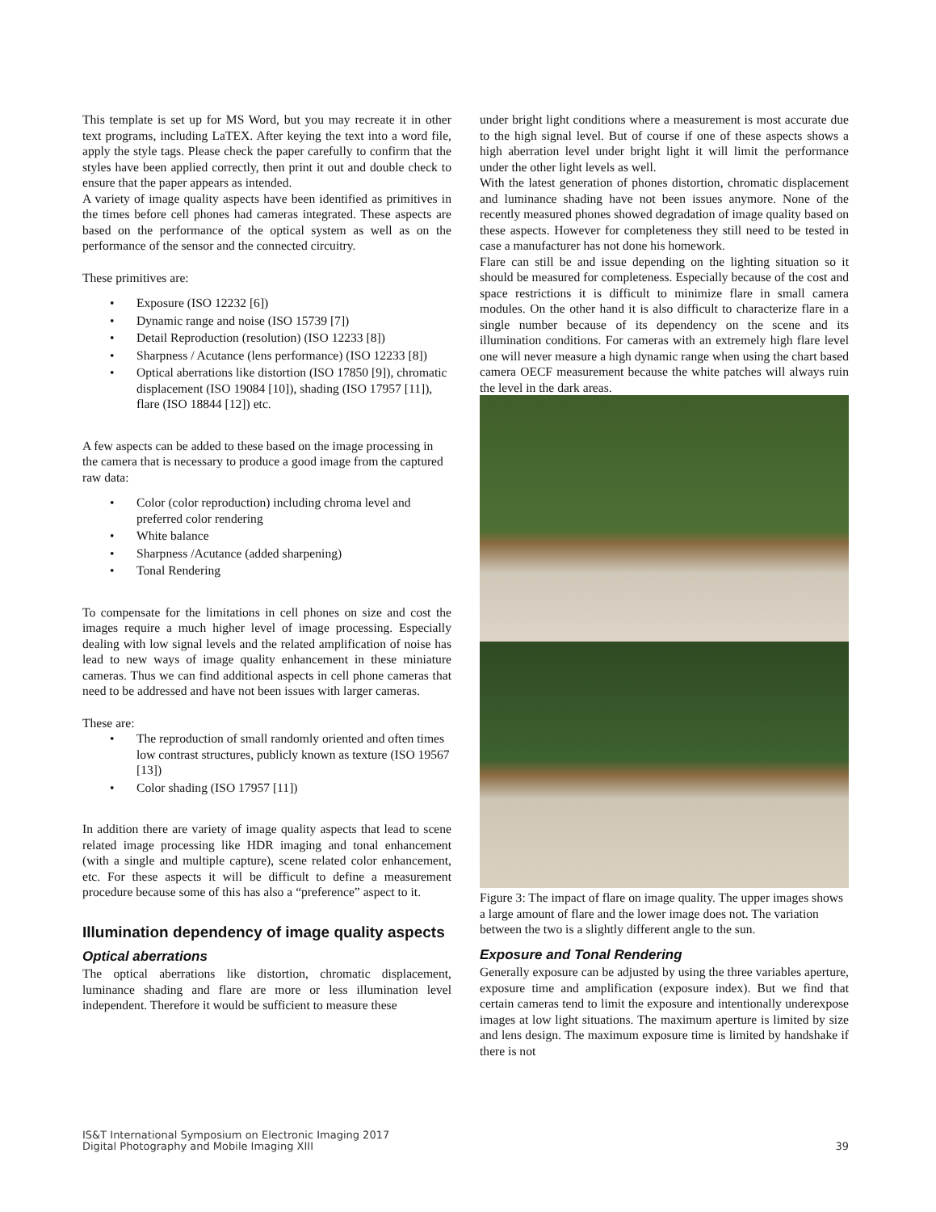This template is set up for MS Word, but you may recreate it in other text programs, including LaTEX. After keying the text into a word file, apply the style tags. Please check the paper carefully to confirm that the styles have been applied correctly, then print it out and double check to ensure that the paper appears as intended.
A variety of image quality aspects have been identified as primitives in the times before cell phones had cameras integrated. These aspects are based on the performance of the optical system as well as on the performance of the sensor and the connected circuitry.
These primitives are:
• Exposure (ISO 12232 [6])
• Dynamic range and noise (ISO 15739 [7])
• Detail Reproduction (resolution) (ISO 12233 [8])
• Sharpness / Acutance (lens performance) (ISO 12233 [8])
• Optical aberrations like distortion (ISO 17850 [9]), chromatic displacement (ISO 19084 [10]), shading (ISO 17957 [11]), flare (ISO 18844 [12]) etc.
A few aspects can be added to these based on the image processing in the camera that is necessary to produce a good image from the captured raw data:
• Color (color reproduction) including chroma level and preferred color rendering
• White balance
• Sharpness /Acutance (added sharpening)
• Tonal Rendering
To compensate for the limitations in cell phones on size and cost the images require a much higher level of image processing. Especially dealing with low signal levels and the related amplification of noise has lead to new ways of image quality enhancement in these miniature cameras. Thus we can find additional aspects in cell phone cameras that need to be addressed and have not been issues with larger cameras.
These are:
• The reproduction of small randomly oriented and often times low contrast structures, publicly known as texture (ISO 19567 [13])
• Color shading (ISO 17957 [11])
In addition there are variety of image quality aspects that lead to scene related image processing like HDR imaging and tonal enhancement (with a single and multiple capture), scene related color enhancement, etc. For these aspects it will be difficult to define a measurement procedure because some of this has also a “preference” aspect to it.
Illumination dependency of image quality aspects
Optical aberrations
The optical aberrations like distortion, chromatic displacement, luminance shading and flare are more or less illumination level independent. Therefore it would be sufficient to measure these
under bright light conditions where a measurement is most accurate due to the high signal level. But of course if one of these aspects shows a high aberration level under bright light it will limit the performance under the other light levels as well.
With the latest generation of phones distortion, chromatic displacement and luminance shading have not been issues anymore. None of the recently measured phones showed degradation of image quality based on these aspects. However for completeness they still need to be tested in case a manufacturer has not done his homework.
Flare can still be and issue depending on the lighting situation so it should be measured for completeness. Especially because of the cost and space restrictions it is difficult to minimize flare in small camera modules. On the other hand it is also difficult to characterize flare in a single number because of its dependency on the scene and its illumination conditions. For cameras with an extremely high flare level one will never measure a high dynamic range when using the chart based camera OECF measurement because the white patches will always ruin the level in the dark areas.
Figure 3: The impact of flare on image quality. The upper images shows a large amount of flare and the lower image does not. The variation between the two is a slightly different angle to the sun.
Exposure and Tonal Rendering
Generally exposure can be adjusted by using the three variables aperture, exposure time and amplification (exposure index). But we find that certain cameras tend to limit the exposure and intentionally underexpose images at low light situations. The maximum aperture is limited by size and lens design. The maximum exposure time is limited by handshake if there is not
IS&T International Symposium on Electronic Imaging 2017
Digital Photography and Mobile Imaging XIII
39